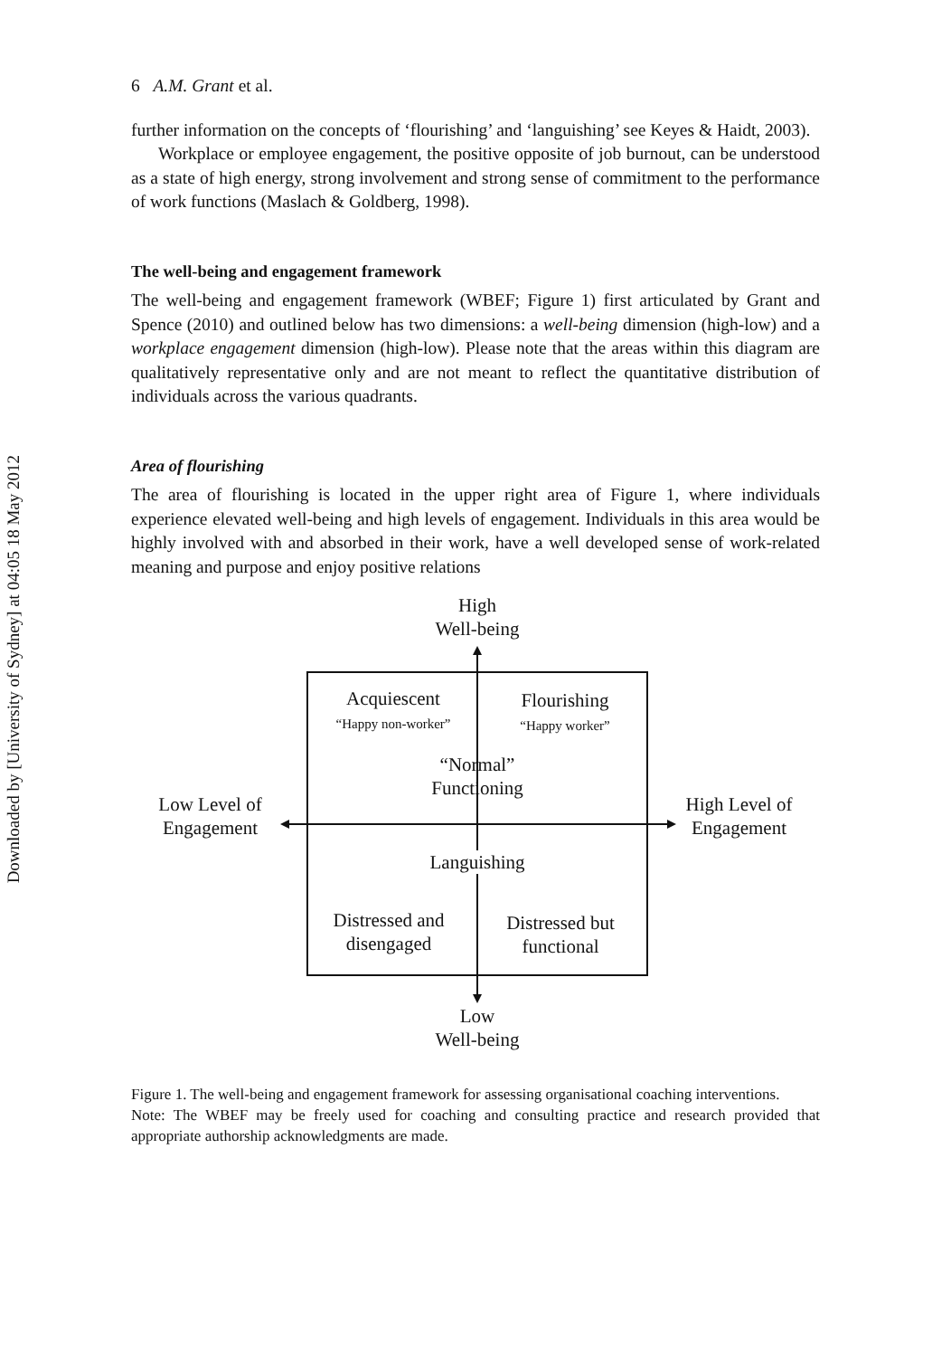Downloaded by [University of Sydney] at 04:05 18 May 2012
6 A.M. Grant et al.
further information on the concepts of ‘flourishing’ and ‘languishing’ see Keyes & Haidt, 2003).
Workplace or employee engagement, the positive opposite of job burnout, can be understood as a state of high energy, strong involvement and strong sense of commitment to the performance of work functions (Maslach & Goldberg, 1998).
The well-being and engagement framework
The well-being and engagement framework (WBEF; Figure 1) first articulated by Grant and Spence (2010) and outlined below has two dimensions: a well-being dimension (high-low) and a workplace engagement dimension (high-low). Please note that the areas within this diagram are qualitatively representative only and are not meant to reflect the quantitative distribution of individuals across the various quadrants.
Area of flourishing
The area of flourishing is located in the upper right area of Figure 1, where individuals experience elevated well-being and high levels of engagement. Individuals in this area would be highly involved with and absorbed in their work, have a well developed sense of work-related meaning and purpose and enjoy positive relations
High
Well-being
Acquiescent
“Happy non-worker”
Flourishing
“Happy worker”
“Normal”
Functioning
Low Level of
Engagement
High Level of
Engagement
Languishing
Distressed and
disengaged
Distressed but
functional
Low
Well-being
Figure 1. The well-being and engagement framework for assessing organisational coaching interventions.
Note: The WBEF may be freely used for coaching and consulting practice and research provided that appropriate authorship acknowledgments are made.